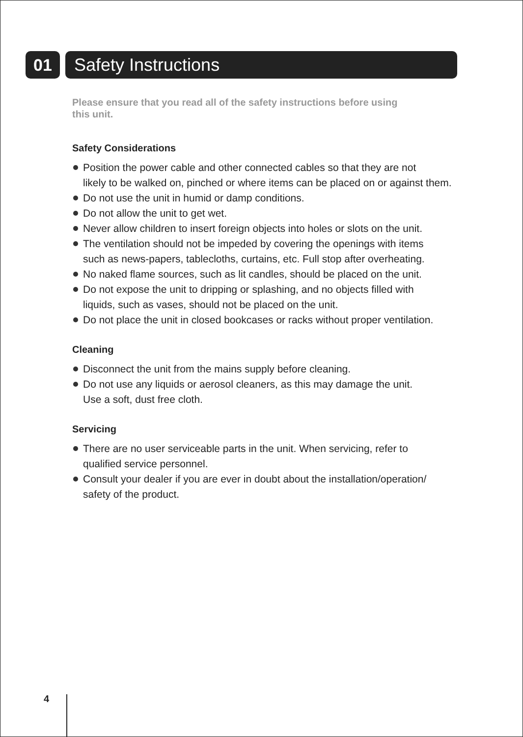01 Safety Instructions
Please ensure that you read all of the safety instructions before using
this unit.
Safety Considerations
Position the power cable and other connected cables so that they are not
likely to be walked on, pinched or where items can be placed on or against them.
Do not use the unit in humid or damp conditions.
Do not allow the unit to get wet.
Never allow children to insert foreign objects into holes or slots on the unit.
The ventilation should not be impeded by covering the openings with items
such as news-papers, tablecloths, curtains, etc. Full stop after overheating.
No naked flame sources, such as lit candles, should be placed on the unit.
Do not expose the unit to dripping or splashing, and no objects filled with
liquids, such as vases, should not be placed on the unit.
Do not place the unit in closed bookcases or racks without proper ventilation.
Cleaning
Disconnect the unit from the mains supply before cleaning.
Do not use any liquids or aerosol cleaners, as this may damage the unit.
Use a soft, dust free cloth.
Servicing
There are no user serviceable parts in the unit. When servicing, refer to
qualified service personnel.
Consult your dealer if you are ever in doubt about the installation/operation/
safety of the product.
4